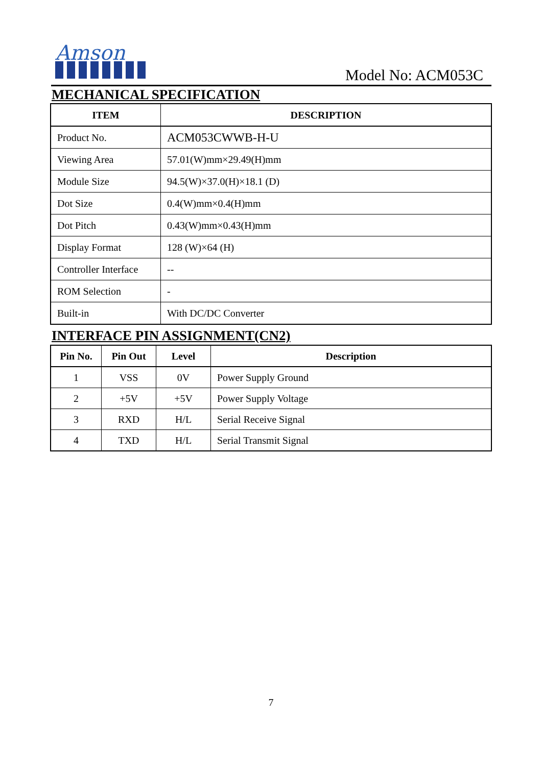Amson
Model No: ACM053C
MECHANICAL SPECIFICATION
| ITEM | DESCRIPTION |
| --- | --- |
| Product No. | ACM053CWWB-H-U |
| Viewing Area | 57.01(W)mm×29.49(H)mm |
| Module Size | 94.5(W)×37.0(H)×18.1 (D) |
| Dot Size | 0.4(W)mm×0.4(H)mm |
| Dot Pitch | 0.43(W)mm×0.43(H)mm |
| Display Format | 128 (W)×64 (H) |
| Controller Interface | -- |
| ROM Selection | - |
| Built-in | With DC/DC Converter |
INTERFACE PIN ASSIGNMENT(CN2)
| Pin No. | Pin Out | Level | Description |
| --- | --- | --- | --- |
| 1 | VSS | 0V | Power Supply Ground |
| 2 | +5V | +5V | Power Supply Voltage |
| 3 | RXD | H/L | Serial Receive Signal |
| 4 | TXD | H/L | Serial Transmit Signal |
7